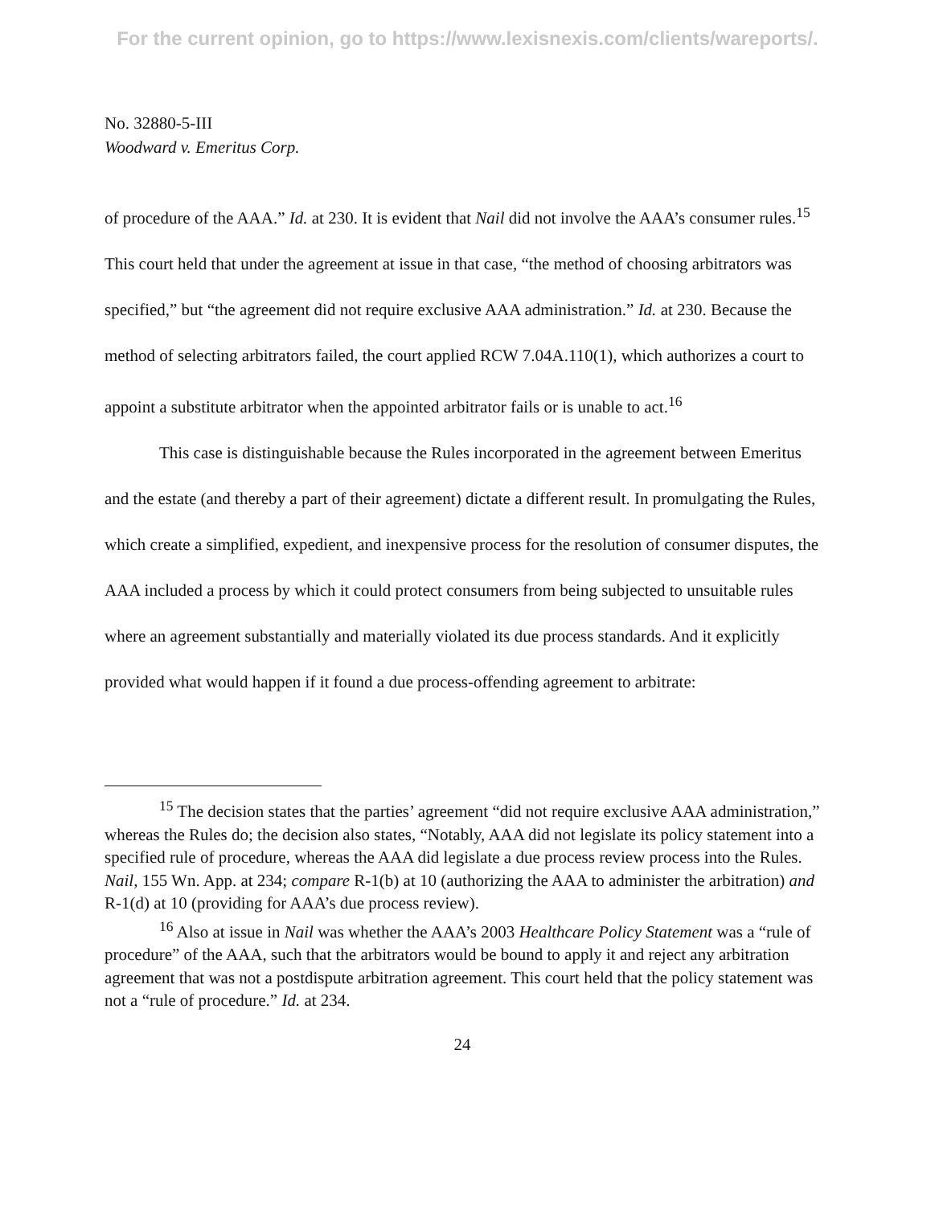For the current opinion, go to https://www.lexisnexis.com/clients/wareports/.
No. 32880-5-III
Woodward v. Emeritus Corp.
of procedure of the AAA.” Id. at 230. It is evident that Nail did not involve the AAA’s consumer rules.<sup>15</sup> This court held that under the agreement at issue in that case, “the method of choosing arbitrators was specified,” but “the agreement did not require exclusive AAA administration.” Id. at 230. Because the method of selecting arbitrators failed, the court applied RCW 7.04A.110(1), which authorizes a court to appoint a substitute arbitrator when the appointed arbitrator fails or is unable to act.<sup>16</sup>
This case is distinguishable because the Rules incorporated in the agreement between Emeritus and the estate (and thereby a part of their agreement) dictate a different result. In promulgating the Rules, which create a simplified, expedient, and inexpensive process for the resolution of consumer disputes, the AAA included a process by which it could protect consumers from being subjected to unsuitable rules where an agreement substantially and materially violated its due process standards. And it explicitly provided what would happen if it found a due process-offending agreement to arbitrate:
<sup>15</sup> The decision states that the parties’ agreement “did not require exclusive AAA administration,” whereas the Rules do; the decision also states, “Notably, AAA did not legislate its policy statement into a specified rule of procedure, whereas the AAA did legislate a due process review process into the Rules. Nail, 155 Wn. App. at 234; compare R-1(b) at 10 (authorizing the AAA to administer the arbitration) and R-1(d) at 10 (providing for AAA’s due process review).
<sup>16</sup> Also at issue in Nail was whether the AAA’s 2003 Healthcare Policy Statement was a “rule of procedure” of the AAA, such that the arbitrators would be bound to apply it and reject any arbitration agreement that was not a postdispute arbitration agreement. This court held that the policy statement was not a “rule of procedure.” Id. at 234.
24